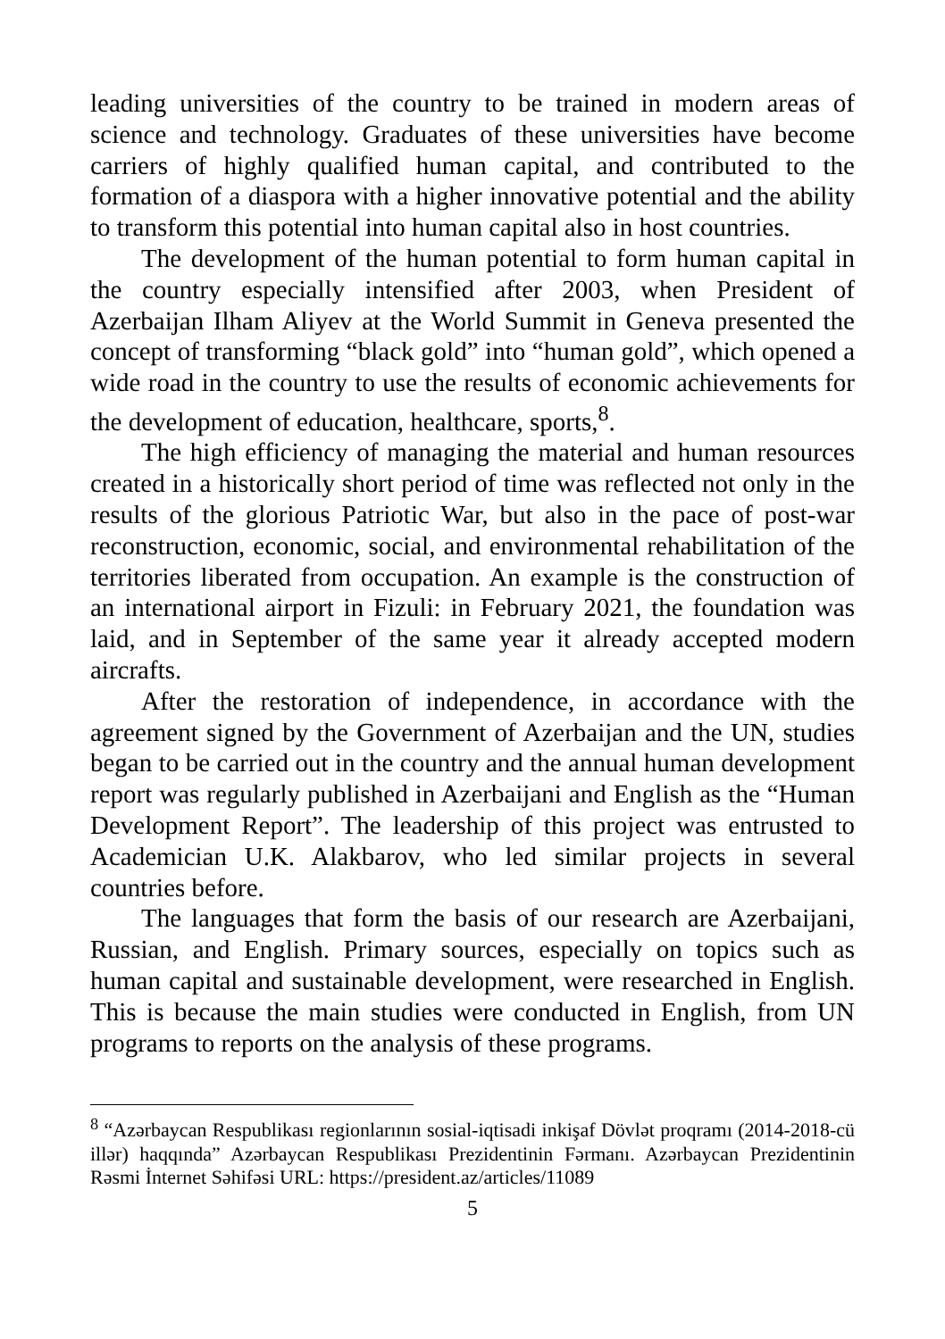leading universities of the country to be trained in modern areas of science and technology. Graduates of these universities have become carriers of highly qualified human capital, and contributed to the formation of a diaspora with a higher innovative potential and the ability to transform this potential into human capital also in host countries.
The development of the human potential to form human capital in the country especially intensified after 2003, when President of Azerbaijan Ilham Aliyev at the World Summit in Geneva presented the concept of transforming “black gold” into “human gold”, which opened a wide road in the country to use the results of economic achievements for the development of education, healthcare, sports,<sup>8</sup>.
The high efficiency of managing the material and human resources created in a historically short period of time was reflected not only in the results of the glorious Patriotic War, but also in the pace of post-war reconstruction, economic, social, and environmental rehabilitation of the territories liberated from occupation. An example is the construction of an international airport in Fizuli: in February 2021, the foundation was laid, and in September of the same year it already accepted modern aircrafts.
After the restoration of independence, in accordance with the agreement signed by the Government of Azerbaijan and the UN, studies began to be carried out in the country and the annual human development report was regularly published in Azerbaijani and English as the “Human Development Report”. The leadership of this project was entrusted to Academician U.K. Alakbarov, who led similar projects in several countries before.
The languages that form the basis of our research are Azerbaijani, Russian, and English. Primary sources, especially on topics such as human capital and sustainable development, were researched in English. This is because the main studies were conducted in English, from UN programs to reports on the analysis of these programs.
<sup>8</sup> “Azərbaycan Respublikası regionlarının sosial-iqtisadi inkişaf Dövlət proqramı (2014-2018-cü illər) haqqında” Azərbaycan Respublikası Prezidentinin Fərmanı. Azərbaycan Prezidentinin Rəsmi İnternet Səhifəsi URL: https://president.az/articles/11089
5